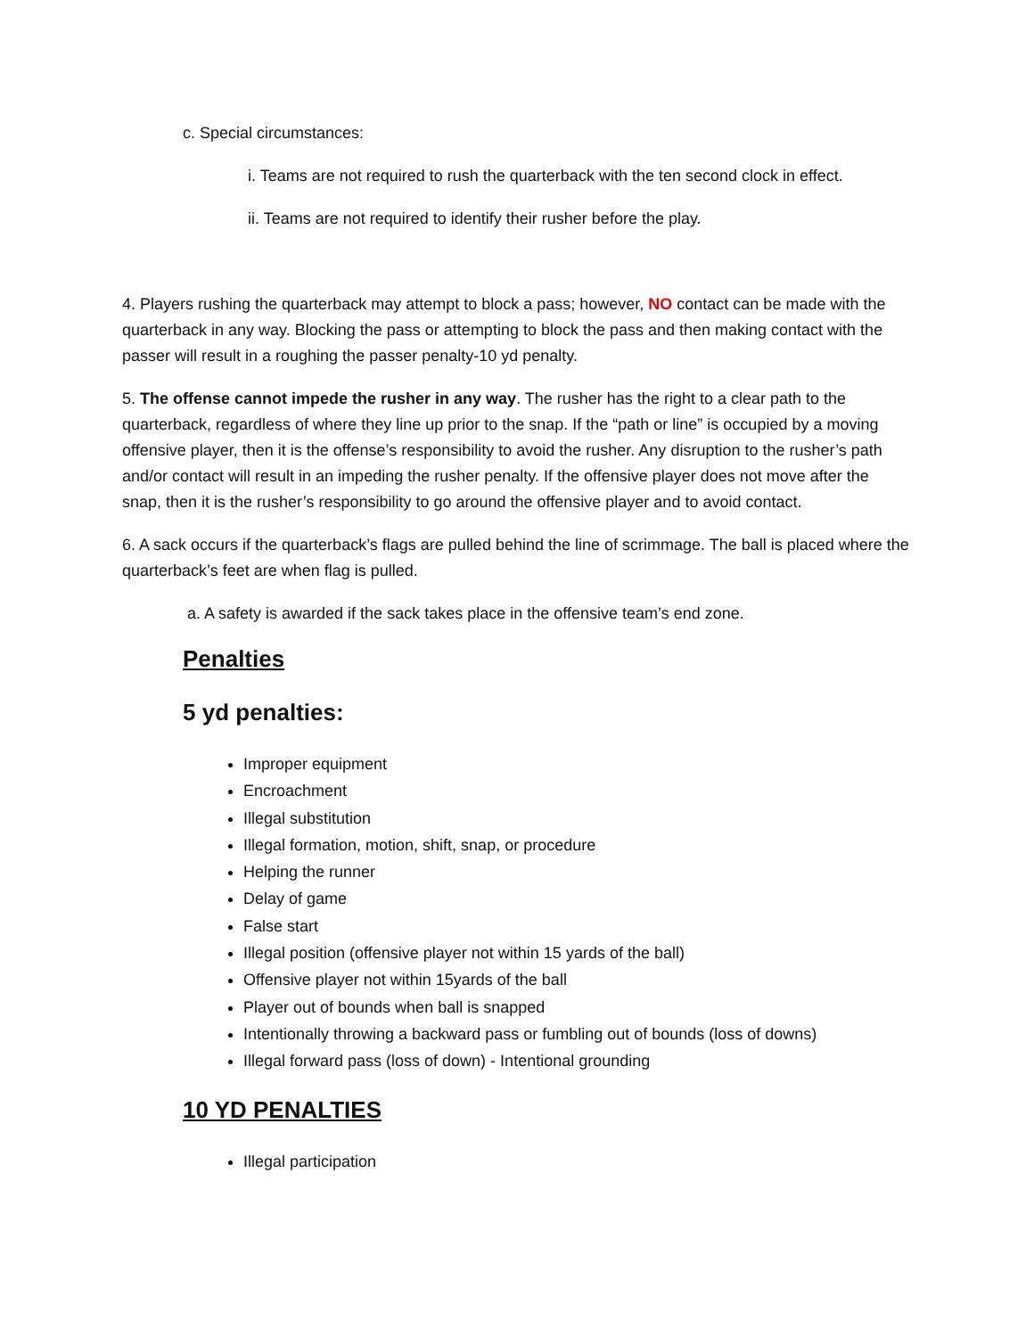c. Special circumstances:
i. Teams are not required to rush the quarterback with the ten second clock in effect.
ii. Teams are not required to identify their rusher before the play.
4. Players rushing the quarterback may attempt to block a pass; however, NO contact can be made with the quarterback in any way. Blocking the pass or attempting to block the pass and then making contact with the passer will result in a roughing the passer penalty-10 yd penalty.
5. The offense cannot impede the rusher in any way. The rusher has the right to a clear path to the quarterback, regardless of where they line up prior to the snap. If the “path or line” is occupied by a moving offensive player, then it is the offense’s responsibility to avoid the rusher. Any disruption to the rusher’s path and/or contact will result in an impeding the rusher penalty. If the offensive player does not move after the snap, then it is the rusher’s responsibility to go around the offensive player and to avoid contact.
6. A sack occurs if the quarterback’s flags are pulled behind the line of scrimmage. The ball is placed where the quarterback’s feet are when flag is pulled.
a. A safety is awarded if the sack takes place in the offensive team’s end zone.
Penalties
5 yd penalties:
Improper equipment
Encroachment
Illegal substitution
Illegal formation, motion, shift, snap, or procedure
Helping the runner
Delay of game
False start
Illegal position (offensive player not within 15 yards of the ball)
Offensive player not within 15yards of the ball
Player out of bounds when ball is snapped
Intentionally throwing a backward pass or fumbling out of bounds (loss of downs)
Illegal forward pass (loss of down) - Intentional grounding
10 YD PENALTIES
Illegal participation